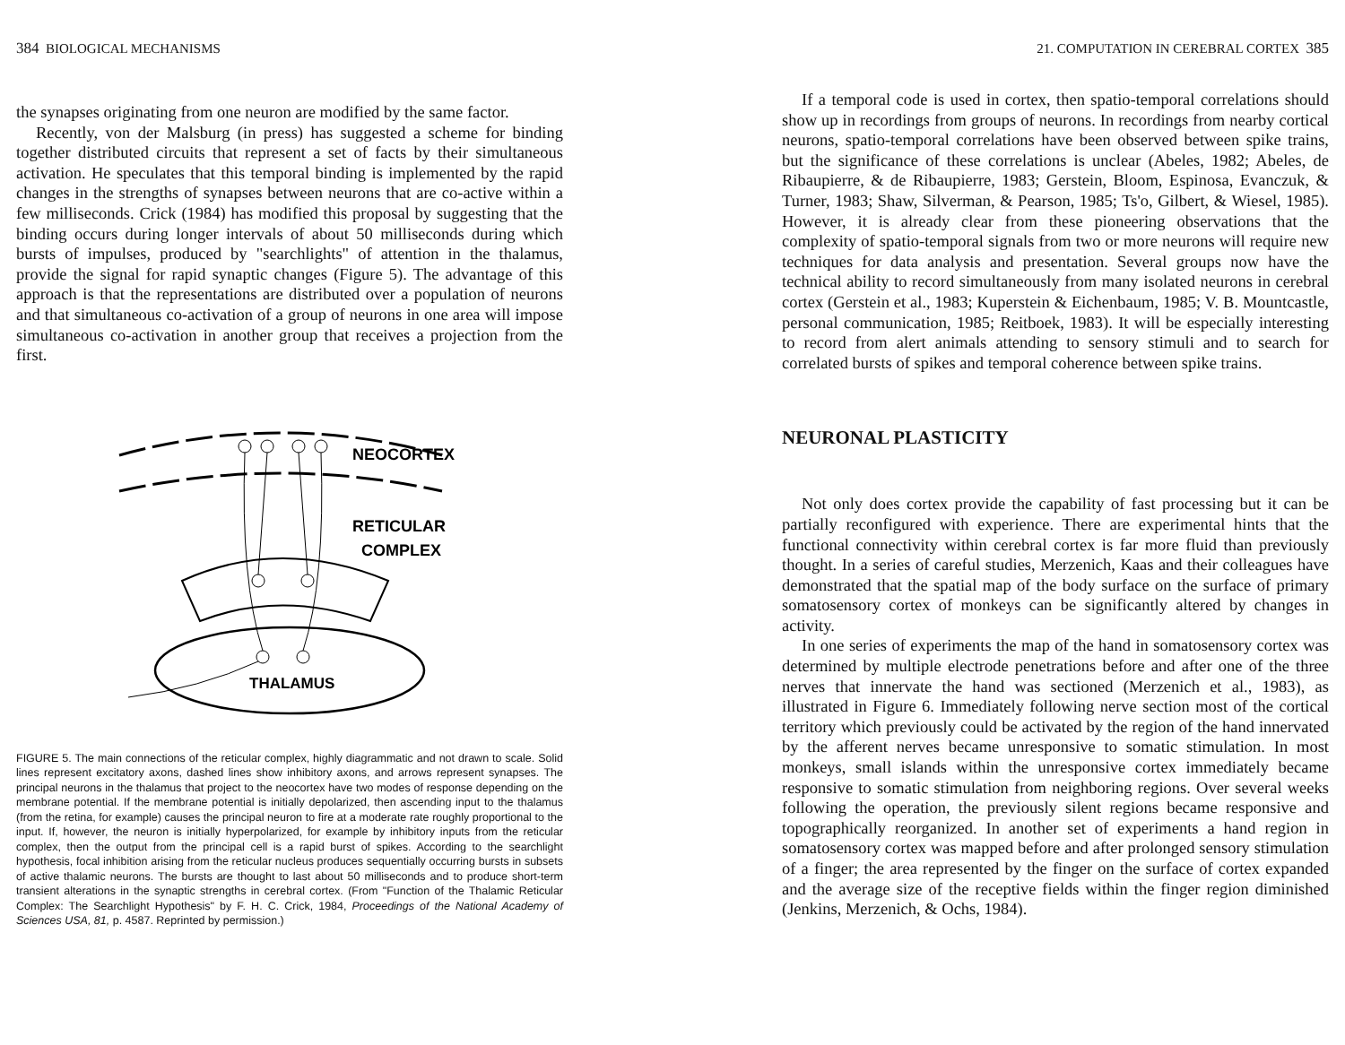384 BIOLOGICAL MECHANISMS
the synapses originating from one neuron are modified by the same factor.
Recently, von der Malsburg (in press) has suggested a scheme for binding together distributed circuits that represent a set of facts by their simultaneous activation. He speculates that this temporal binding is implemented by the rapid changes in the strengths of synapses between neurons that are co-active within a few milliseconds. Crick (1984) has modified this proposal by suggesting that the binding occurs during longer intervals of about 50 milliseconds during which bursts of impulses, produced by "searchlights" of attention in the thalamus, provide the signal for rapid synaptic changes (Figure 5). The advantage of this approach is that the representations are distributed over a population of neurons and that simultaneous co-activation of a group of neurons in one area will impose simultaneous co-activation in another group that receives a projection from the first.
NEOCORTEX
RETICULAR
COMPLEX
THALAMUS
FIGURE 5. The main connections of the reticular complex, highly diagrammatic and not drawn to scale. Solid lines represent excitatory axons, dashed lines show inhibitory axons, and arrows represent synapses. The principal neurons in the thalamus that project to the neocortex have two modes of response depending on the membrane potential. If the membrane potential is initially depolarized, then ascending input to the thalamus (from the retina, for example) causes the principal neuron to fire at a moderate rate roughly proportional to the input. If, however, the neuron is initially hyperpolarized, for example by inhibitory inputs from the reticular complex, then the output from the principal cell is a rapid burst of spikes. According to the searchlight hypothesis, focal inhibition arising from the reticular nucleus produces sequentially occurring bursts in subsets of active thalamic neurons. The bursts are thought to last about 50 milliseconds and to produce short-term transient alterations in the synaptic strengths in cerebral cortex. (From "Function of the Thalamic Reticular Complex: The Searchlight Hypothesis" by F. H. C. Crick, 1984, Proceedings of the National Academy of Sciences USA, 81, p. 4587. Reprinted by permission.)
21. COMPUTATION IN CEREBRAL CORTEX 385
If a temporal code is used in cortex, then spatio-temporal correlations should show up in recordings from groups of neurons. In recordings from nearby cortical neurons, spatio-temporal correlations have been observed between spike trains, but the significance of these correlations is unclear (Abeles, 1982; Abeles, de Ribaupierre, & de Ribaupierre, 1983; Gerstein, Bloom, Espinosa, Evanczuk, & Turner, 1983; Shaw, Silverman, & Pearson, 1985; Ts'o, Gilbert, & Wiesel, 1985). However, it is already clear from these pioneering observations that the complexity of spatio-temporal signals from two or more neurons will require new techniques for data analysis and presentation. Several groups now have the technical ability to record simultaneously from many isolated neurons in cerebral cortex (Gerstein et al., 1983; Kuperstein & Eichenbaum, 1985; V. B. Mountcastle, personal communication, 1985; Reitboek, 1983). It will be especially interesting to record from alert animals attending to sensory stimuli and to search for correlated bursts of spikes and temporal coherence between spike trains.
NEURONAL PLASTICITY
Not only does cortex provide the capability of fast processing but it can be partially reconfigured with experience. There are experimental hints that the functional connectivity within cerebral cortex is far more fluid than previously thought. In a series of careful studies, Merzenich, Kaas and their colleagues have demonstrated that the spatial map of the body surface on the surface of primary somatosensory cortex of monkeys can be significantly altered by changes in activity.
In one series of experiments the map of the hand in somatosensory cortex was determined by multiple electrode penetrations before and after one of the three nerves that innervate the hand was sectioned (Merzenich et al., 1983), as illustrated in Figure 6. Immediately following nerve section most of the cortical territory which previously could be activated by the region of the hand innervated by the afferent nerves became unresponsive to somatic stimulation. In most monkeys, small islands within the unresponsive cortex immediately became responsive to somatic stimulation from neighboring regions. Over several weeks following the operation, the previously silent regions became responsive and topographically reorganized. In another set of experiments a hand region in somatosensory cortex was mapped before and after prolonged sensory stimulation of a finger; the area represented by the finger on the surface of cortex expanded and the average size of the receptive fields within the finger region diminished (Jenkins, Merzenich, & Ochs, 1984).